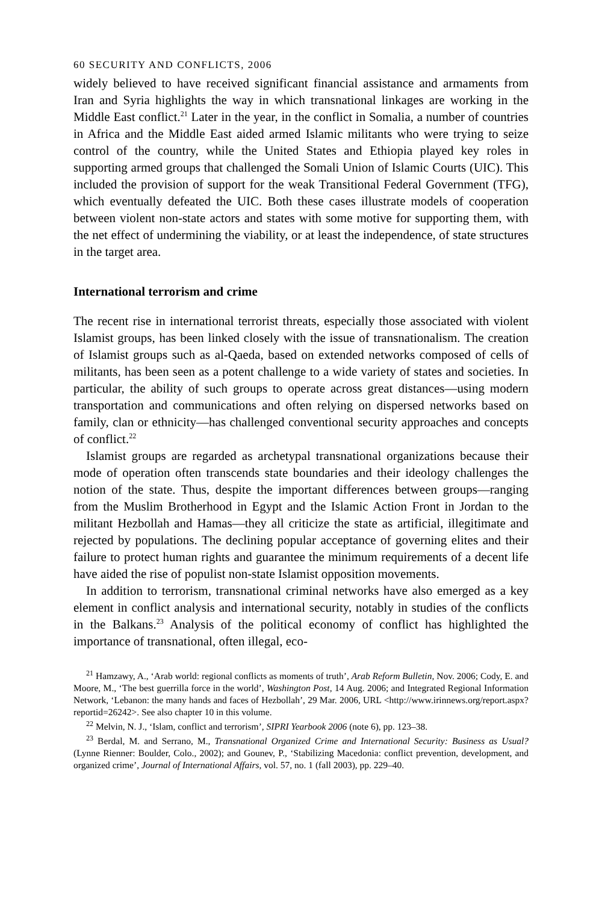60 SECURITY AND CONFLICTS, 2006
widely believed to have received significant financial assistance and armaments from Iran and Syria highlights the way in which transnational linkages are working in the Middle East conflict.<sup>21</sup> Later in the year, in the conflict in Somalia, a number of countries in Africa and the Middle East aided armed Islamic militants who were trying to seize control of the country, while the United States and Ethiopia played key roles in supporting armed groups that challenged the Somali Union of Islamic Courts (UIC). This included the provision of support for the weak Transitional Federal Government (TFG), which eventually defeated the UIC. Both these cases illustrate models of cooperation between violent non-state actors and states with some motive for supporting them, with the net effect of undermining the viability, or at least the independence, of state structures in the target area.
International terrorism and crime
The recent rise in international terrorist threats, especially those associated with violent Islamist groups, has been linked closely with the issue of transnationalism. The creation of Islamist groups such as al-Qaeda, based on extended networks composed of cells of militants, has been seen as a potent challenge to a wide variety of states and societies. In particular, the ability of such groups to operate across great distances—using modern transportation and communications and often relying on dispersed networks based on family, clan or ethnicity—has challenged conventional security approaches and concepts of conflict.<sup>22</sup>
Islamist groups are regarded as archetypal transnational organizations because their mode of operation often transcends state boundaries and their ideology challenges the notion of the state. Thus, despite the important differences between groups—ranging from the Muslim Brotherhood in Egypt and the Islamic Action Front in Jordan to the militant Hezbollah and Hamas—they all criticize the state as artificial, illegitimate and rejected by populations. The declining popular acceptance of governing elites and their failure to protect human rights and guarantee the minimum requirements of a decent life have aided the rise of populist non-state Islamist opposition movements.
In addition to terrorism, transnational criminal networks have also emerged as a key element in conflict analysis and international security, notably in studies of the conflicts in the Balkans.<sup>23</sup> Analysis of the political economy of conflict has highlighted the importance of transnational, often illegal, eco-
<sup>21</sup> Hamzawy, A., ‘Arab world: regional conflicts as moments of truth’, Arab Reform Bulletin, Nov. 2006; Cody, E. and Moore, M., ‘The best guerrilla force in the world’, Washington Post, 14 Aug. 2006; and Integrated Regional Information Network, ‘Lebanon: the many hands and faces of Hezbollah’, 29 Mar. 2006, URL <http://www.irinnews.org/report.aspx?reportid=26242>. See also chapter 10 in this volume.
<sup>22</sup> Melvin, N. J., ‘Islam, conflict and terrorism’, SIPRI Yearbook 2006 (note 6), pp. 123–38.
<sup>23</sup> Berdal, M. and Serrano, M., Transnational Organized Crime and International Security: Business as Usual? (Lynne Rienner: Boulder, Colo., 2002); and Gounev, P., ‘Stabilizing Macedonia: conflict prevention, development, and organized crime’, Journal of International Affairs, vol. 57, no. 1 (fall 2003), pp. 229–40.